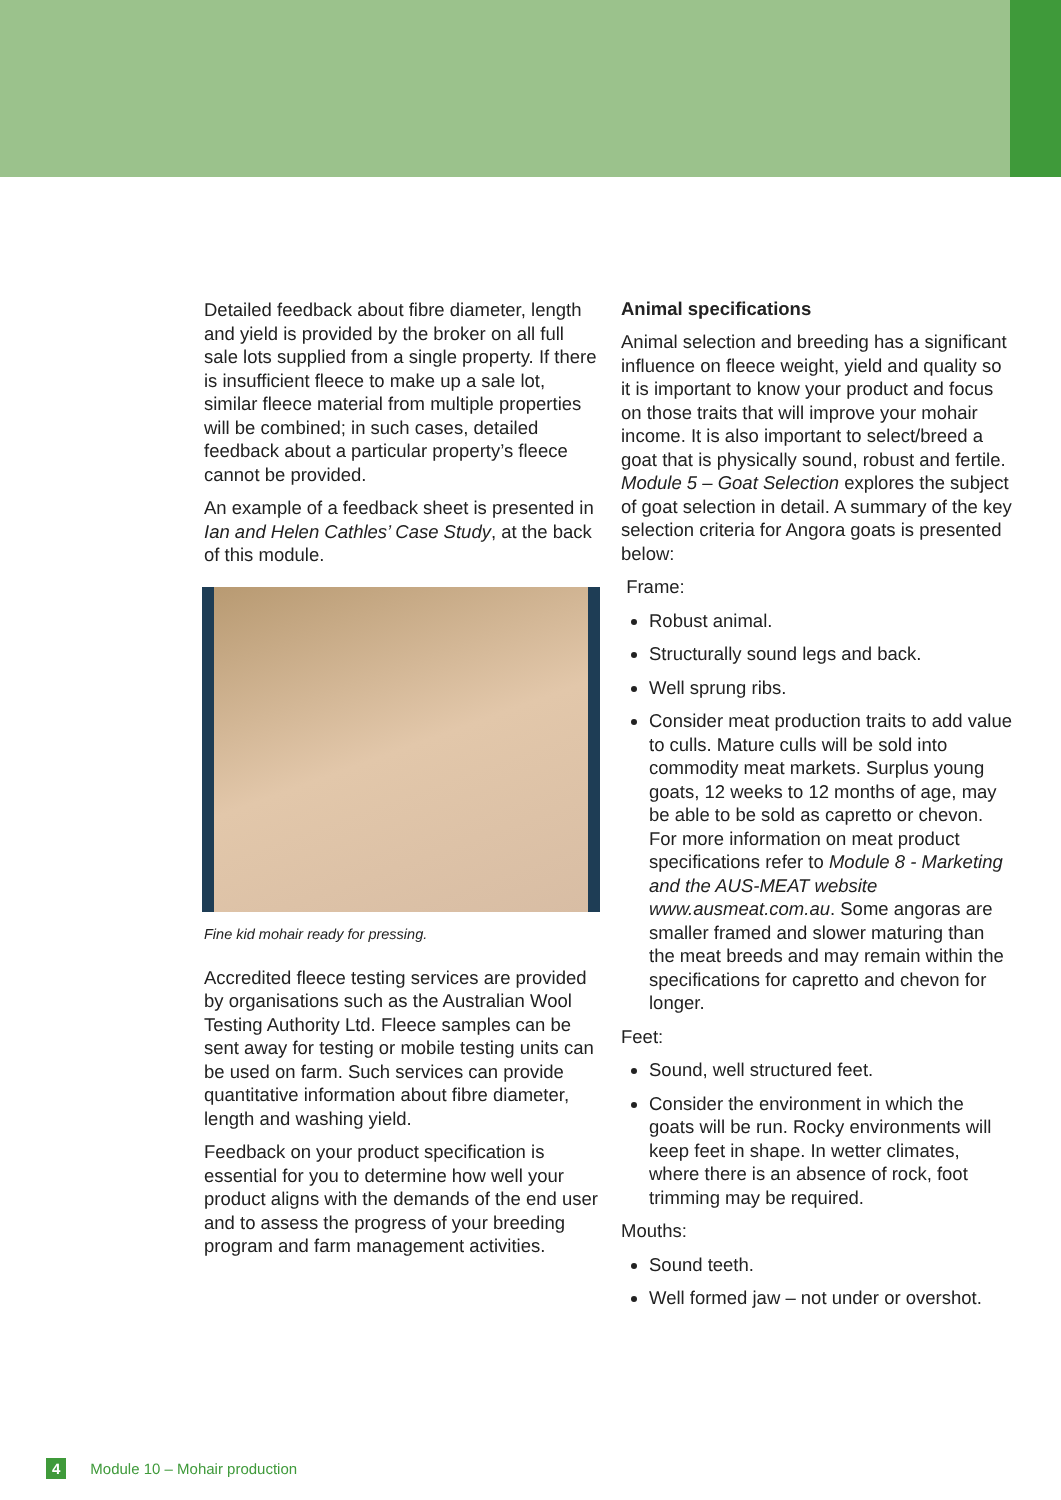Detailed feedback about fibre diameter, length and yield is provided by the broker on all full sale lots supplied from a single property. If there is insufficient fleece to make up a sale lot, similar fleece material from multiple properties will be combined; in such cases, detailed feedback about a particular property’s fleece cannot be provided.
An example of a feedback sheet is presented in Ian and Helen Cathles’ Case Study, at the back of this module.
Fine kid mohair ready for pressing.
Accredited fleece testing services are provided by organisations such as the Australian Wool Testing Authority Ltd. Fleece samples can be sent away for testing or mobile testing units can be used on farm. Such services can provide quantitative information about fibre diameter, length and washing yield.
Feedback on your product specification is essential for you to determine how well your product aligns with the demands of the end user and to assess the progress of your breeding program and farm management activities.
Animal specifications
Animal selection and breeding has a significant influence on fleece weight, yield and quality so it is important to know your product and focus on those traits that will improve your mohair income. It is also important to select/breed a goat that is physically sound, robust and fertile. Module 5 – Goat Selection explores the subject of goat selection in detail. A summary of the key selection criteria for Angora goats is presented below:
Frame:
Robust animal.
Structurally sound legs and back.
Well sprung ribs.
Consider meat production traits to add value to culls. Mature culls will be sold into commodity meat markets. Surplus young goats, 12 weeks to 12 months of age, may be able to be sold as capretto or chevon. For more information on meat product specifications refer to Module 8 - Marketing and the AUS-MEAT website www.ausmeat.com.au. Some angoras are smaller framed and slower maturing than the meat breeds and may remain within the specifications for capretto and chevon for longer.
Feet:
Sound, well structured feet.
Consider the environment in which the goats will be run. Rocky environments will keep feet in shape. In wetter climates, where there is an absence of rock, foot trimming may be required.
Mouths:
Sound teeth.
Well formed jaw – not under or overshot.
4 Module 10 – Mohair production